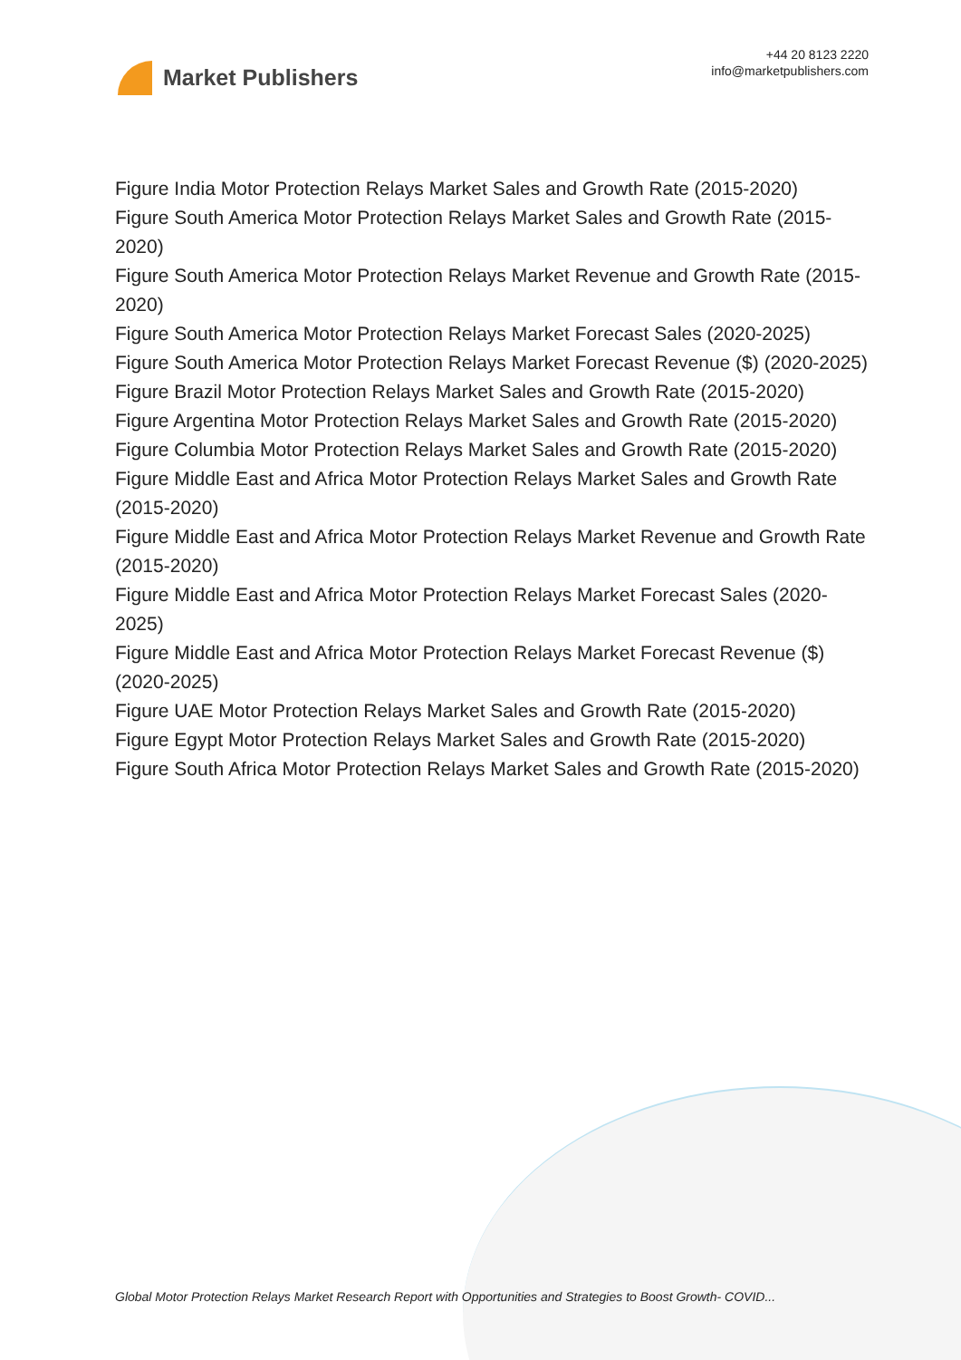Market Publishers
+44 20 8123 2220
info@marketpublishers.com
Figure India Motor Protection Relays Market Sales and Growth Rate (2015-2020)
Figure South America Motor Protection Relays Market Sales and Growth Rate (2015-2020)
Figure South America Motor Protection Relays Market Revenue and Growth Rate (2015-2020)
Figure South America Motor Protection Relays Market Forecast Sales (2020-2025)
Figure South America Motor Protection Relays Market Forecast Revenue ($) (2020-2025)
Figure Brazil Motor Protection Relays Market Sales and Growth Rate (2015-2020)
Figure Argentina Motor Protection Relays Market Sales and Growth Rate (2015-2020)
Figure Columbia Motor Protection Relays Market Sales and Growth Rate (2015-2020)
Figure Middle East and Africa Motor Protection Relays Market Sales and Growth Rate (2015-2020)
Figure Middle East and Africa Motor Protection Relays Market Revenue and Growth Rate (2015-2020)
Figure Middle East and Africa Motor Protection Relays Market Forecast Sales (2020-2025)
Figure Middle East and Africa Motor Protection Relays Market Forecast Revenue ($) (2020-2025)
Figure UAE Motor Protection Relays Market Sales and Growth Rate (2015-2020)
Figure Egypt Motor Protection Relays Market Sales and Growth Rate (2015-2020)
Figure South Africa Motor Protection Relays Market Sales and Growth Rate (2015-2020)
Global Motor Protection Relays Market Research Report with Opportunities and Strategies to Boost Growth- COVID...